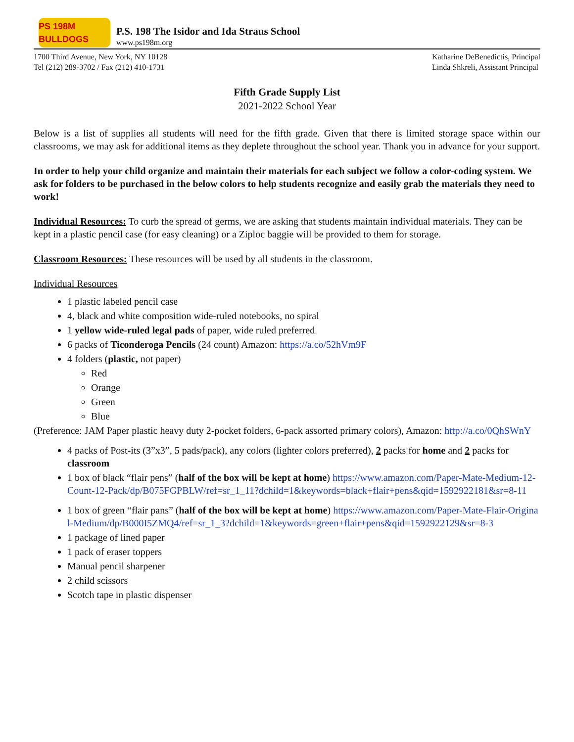PS 198M BULLDOGS
P.S. 198 The Isidor and Ida Straus School
www.ps198m.org
1700 Third Avenue, New York, NY 10128
Tel (212) 289-3702 / Fax (212) 410-1731
Katharine DeBenedictis, Principal
Linda Shkreli, Assistant Principal
Fifth Grade Supply List
2021-2022 School Year
Below is a list of supplies all students will need for the fifth grade. Given that there is limited storage space within our classrooms, we may ask for additional items as they deplete throughout the school year. Thank you in advance for your support.
In order to help your child organize and maintain their materials for each subject we follow a color-coding system. We ask for folders to be purchased in the below colors to help students recognize and easily grab the materials they need to work!
Individual Resources: To curb the spread of germs, we are asking that students maintain individual materials. They can be kept in a plastic pencil case (for easy cleaning) or a Ziploc baggie will be provided to them for storage.
Classroom Resources: These resources will be used by all students in the classroom.
Individual Resources
1 plastic labeled pencil case
4, black and white composition wide-ruled notebooks, no spiral
1 yellow wide-ruled legal pads of paper, wide ruled preferred
6 packs of Ticonderoga Pencils (24 count) Amazon: https://a.co/52hVm9F
4 folders (plastic, not paper)
Red
Orange
Green
Blue
(Preference: JAM Paper plastic heavy duty 2-pocket folders, 6-pack assorted primary colors), Amazon: http://a.co/0QhSWnY
4 packs of Post-its (3”x3”, 5 pads/pack), any colors (lighter colors preferred), 2 packs for home and 2 packs for classroom
1 box of black “flair pens” (half of the box will be kept at home) https://www.amazon.com/Paper-Mate-Medium-12-Count-12-Pack/dp/B075FGPBLW/ref=sr_1_11?dchild=1&keywords=black+flair+pens&qid=1592922181&sr=8-11
1 box of green “flair pans” (half of the box will be kept at home) https://www.amazon.com/Paper-Mate-Flair-Original-Medium/dp/B000I5ZMQ4/ref=sr_1_3?dchild=1&keywords=green+flair+pens&qid=1592922129&sr=8-3
1 package of lined paper
1 pack of eraser toppers
Manual pencil sharpener
2 child scissors
Scotch tape in plastic dispenser